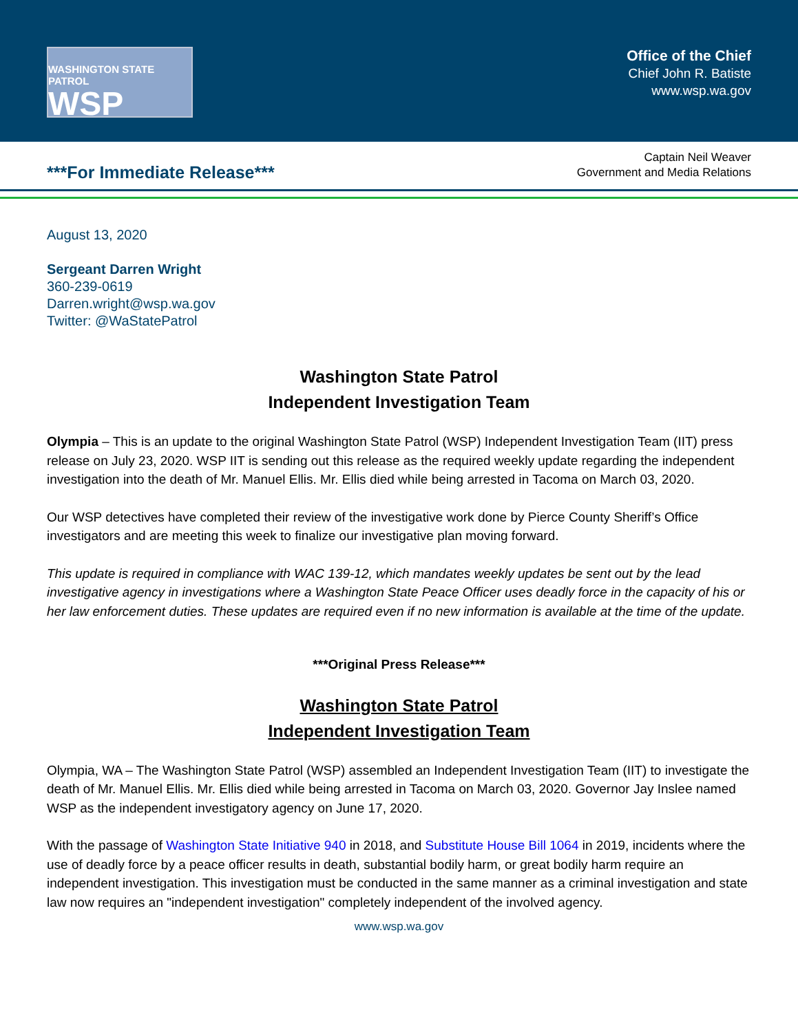WASHINGTON STATE PATROL
WSP
Office of the Chief
Chief John R. Batiste
www.wsp.wa.gov
***For Immediate Release***
Captain Neil Weaver
Government and Media Relations
August 13, 2020
Sergeant Darren Wright
360-239-0619
Darren.wright@wsp.wa.gov
Twitter: @WaStatePatrol
Washington State Patrol
Independent Investigation Team
Olympia – This is an update to the original Washington State Patrol (WSP) Independent Investigation Team (IIT) press release on July 23, 2020. WSP IIT is sending out this release as the required weekly update regarding the independent investigation into the death of Mr. Manuel Ellis. Mr. Ellis died while being arrested in Tacoma on March 03, 2020.
Our WSP detectives have completed their review of the investigative work done by Pierce County Sheriff’s Office investigators and are meeting this week to finalize our investigative plan moving forward.
This update is required in compliance with WAC 139-12, which mandates weekly updates be sent out by the lead investigative agency in investigations where a Washington State Peace Officer uses deadly force in the capacity of his or her law enforcement duties. These updates are required even if no new information is available at the time of the update.
***Original Press Release***
Washington State Patrol
Independent Investigation Team
Olympia, WA – The Washington State Patrol (WSP) assembled an Independent Investigation Team (IIT) to investigate the death of Mr. Manuel Ellis. Mr. Ellis died while being arrested in Tacoma on March 03, 2020. Governor Jay Inslee named WSP as the independent investigatory agency on June 17, 2020.
With the passage of Washington State Initiative 940 in 2018, and Substitute House Bill 1064 in 2019, incidents where the use of deadly force by a peace officer results in death, substantial bodily harm, or great bodily harm require an independent investigation. This investigation must be conducted in the same manner as a criminal investigation and state law now requires an "independent investigation" completely independent of the involved agency.
www.wsp.wa.gov